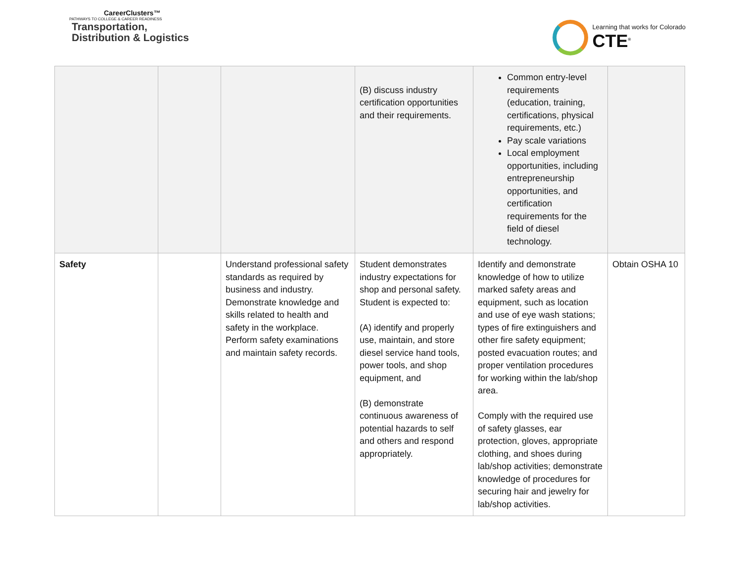CareerClusters™
PATHWAYS TO COLLEGE & CAREER READINESS
Transportation,
Distribution & Logistics
Learning that works for Colorado
CTE<sup>®</sup>
| | | | (B) discuss industry certification opportunities and their requirements. | Common entry-level requirements (education, training, certifications, physical requirements, etc.) Pay scale variations Local employment opportunities, including entrepreneurship opportunities, and certification requirements for the field of diesel technology. | |
| Safety | | Understand professional safety standards as required by business and industry. Demonstrate knowledge and skills related to health and safety in the workplace. Perform safety examinations and maintain safety records. | Student demonstrates industry expectations for shop and personal safety. Student is expected to: (A) identify and properly use, maintain, and store diesel service hand tools, power tools, and shop equipment, and (B) demonstrate continuous awareness of potential hazards to self and others and respond appropriately. | Identify and demonstrate knowledge of how to utilize marked safety areas and equipment, such as location and use of eye wash stations; types of fire extinguishers and other fire safety equipment; posted evacuation routes; and proper ventilation procedures for working within the lab/shop area. Comply with the required use of safety glasses, ear protection, gloves, appropriate clothing, and shoes during lab/shop activities; demonstrate knowledge of procedures for securing hair and jewelry for lab/shop activities. | Obtain OSHA 10 |